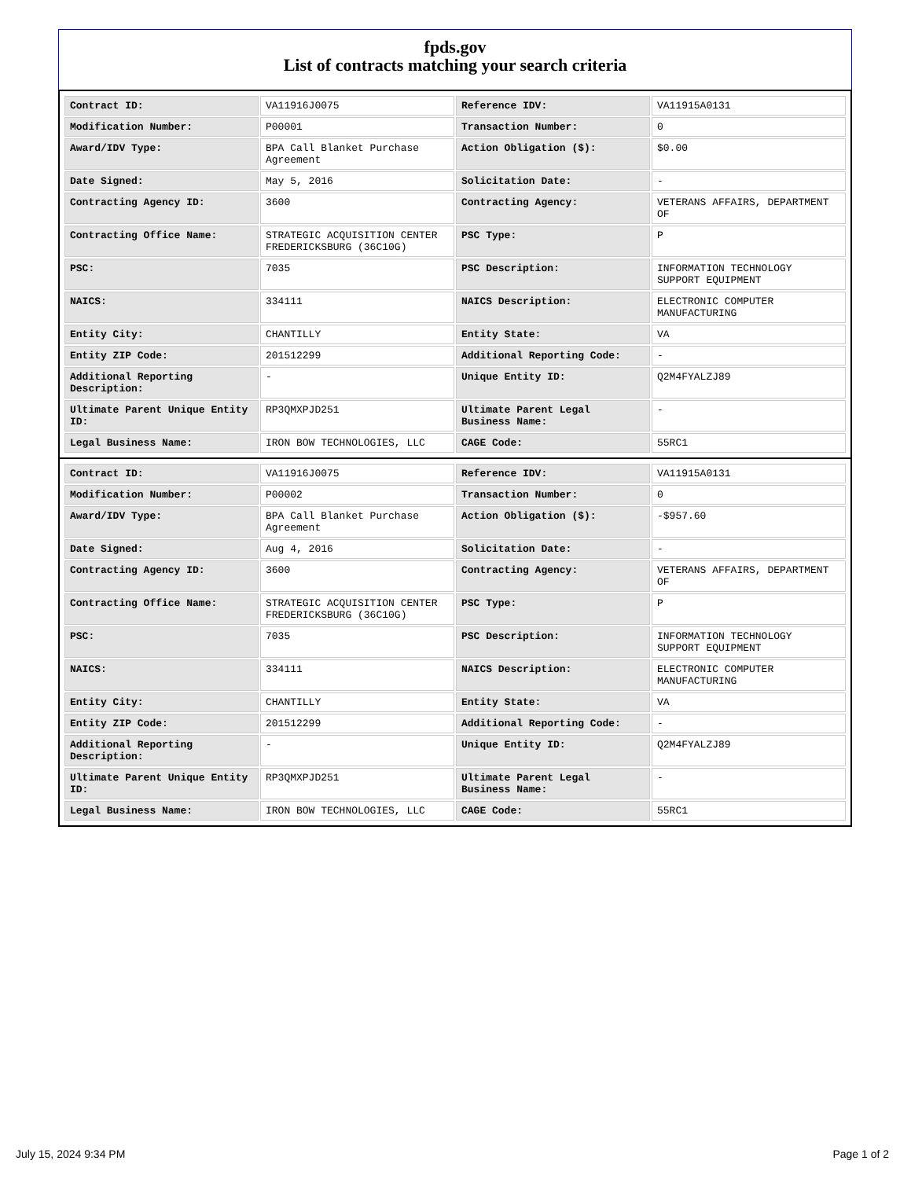fpds.gov
List of contracts matching your search criteria
| Contract ID: | VA11916J0075 | Reference IDV: | VA11915A0131 |
| Modification Number: | P00001 | Transaction Number: | 0 |
| Award/IDV Type: | BPA Call Blanket Purchase Agreement | Action Obligation ($): | $0.00 |
| Date Signed: | May 5, 2016 | Solicitation Date: | - |
| Contracting Agency ID: | 3600 | Contracting Agency: | VETERANS AFFAIRS, DEPARTMENT OF |
| Contracting Office Name: | STRATEGIC ACQUISITION CENTER FREDERICKSBURG (36C10G) | PSC Type: | P |
| PSC: | 7035 | PSC Description: | INFORMATION TECHNOLOGY SUPPORT EQUIPMENT |
| NAICS: | 334111 | NAICS Description: | ELECTRONIC COMPUTER MANUFACTURING |
| Entity City: | CHANTILLY | Entity State: | VA |
| Entity ZIP Code: | 201512299 | Additional Reporting Code: | - |
| Additional Reporting Description: | - | Unique Entity ID: | Q2M4FYALZJ89 |
| Ultimate Parent Unique Entity ID: | RP3QMXPJD251 | Ultimate Parent Legal Business Name: | - |
| Legal Business Name: | IRON BOW TECHNOLOGIES, LLC | CAGE Code: | 55RC1 |
| Contract ID: | VA11916J0075 | Reference IDV: | VA11915A0131 |
| Modification Number: | P00002 | Transaction Number: | 0 |
| Award/IDV Type: | BPA Call Blanket Purchase Agreement | Action Obligation ($): | -$957.60 |
| Date Signed: | Aug 4, 2016 | Solicitation Date: | - |
| Contracting Agency ID: | 3600 | Contracting Agency: | VETERANS AFFAIRS, DEPARTMENT OF |
| Contracting Office Name: | STRATEGIC ACQUISITION CENTER FREDERICKSBURG (36C10G) | PSC Type: | P |
| PSC: | 7035 | PSC Description: | INFORMATION TECHNOLOGY SUPPORT EQUIPMENT |
| NAICS: | 334111 | NAICS Description: | ELECTRONIC COMPUTER MANUFACTURING |
| Entity City: | CHANTILLY | Entity State: | VA |
| Entity ZIP Code: | 201512299 | Additional Reporting Code: | - |
| Additional Reporting Description: | - | Unique Entity ID: | Q2M4FYALZJ89 |
| Ultimate Parent Unique Entity ID: | RP3QMXPJD251 | Ultimate Parent Legal Business Name: | - |
| Legal Business Name: | IRON BOW TECHNOLOGIES, LLC | CAGE Code: | 55RC1 |
July 15, 2024 9:34 PM Page 1 of 2